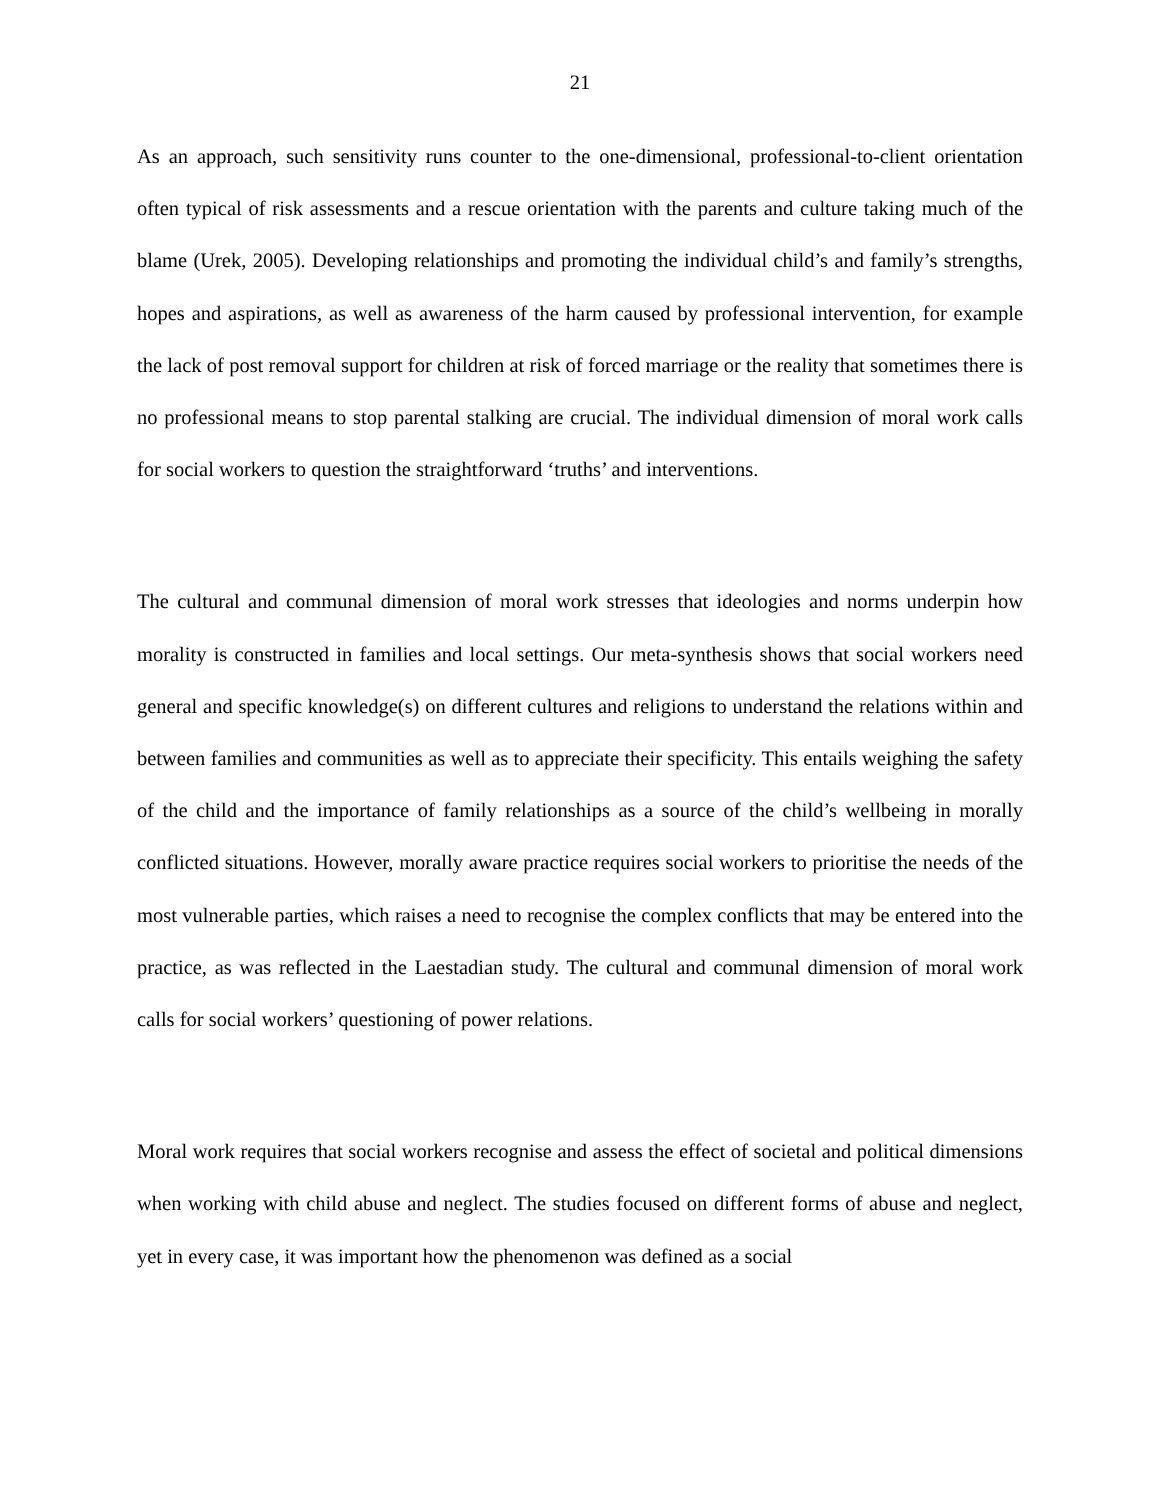21
As an approach, such sensitivity runs counter to the one-dimensional, professional-to-client orientation often typical of risk assessments and a rescue orientation with the parents and culture taking much of the blame (Urek, 2005). Developing relationships and promoting the individual child’s and family’s strengths, hopes and aspirations, as well as awareness of the harm caused by professional intervention, for example the lack of post removal support for children at risk of forced marriage or the reality that sometimes there is no professional means to stop parental stalking are crucial. The individual dimension of moral work calls for social workers to question the straightforward ‘truths’ and interventions.
The cultural and communal dimension of moral work stresses that ideologies and norms underpin how morality is constructed in families and local settings. Our meta-synthesis shows that social workers need general and specific knowledge(s) on different cultures and religions to understand the relations within and between families and communities as well as to appreciate their specificity. This entails weighing the safety of the child and the importance of family relationships as a source of the child’s wellbeing in morally conflicted situations. However, morally aware practice requires social workers to prioritise the needs of the most vulnerable parties, which raises a need to recognise the complex conflicts that may be entered into the practice, as was reflected in the Laestadian study. The cultural and communal dimension of moral work calls for social workers’ questioning of power relations.
Moral work requires that social workers recognise and assess the effect of societal and political dimensions when working with child abuse and neglect. The studies focused on different forms of abuse and neglect, yet in every case, it was important how the phenomenon was defined as a social